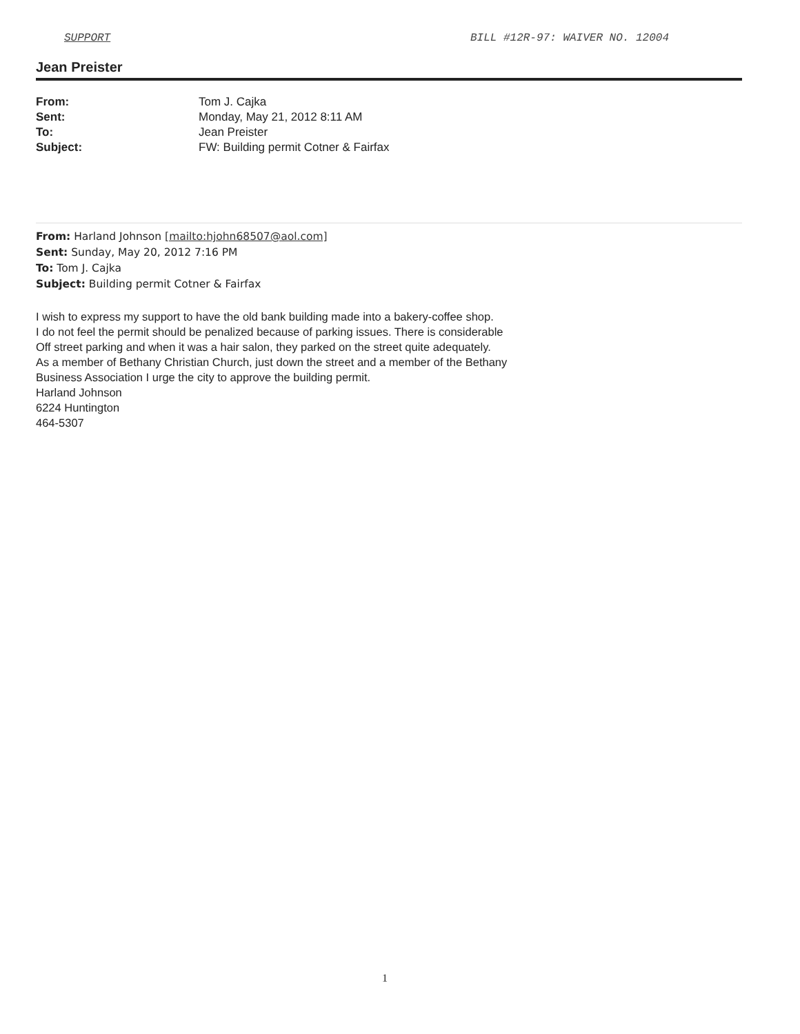SUPPORT BILL #12R-97: WAIVER NO. 12004
Jean Preister
From: Tom J. Cajka
Sent: Monday, May 21, 2012 8:11 AM
To: Jean Preister
Subject: FW: Building permit Cotner & Fairfax
From: Harland Johnson [mailto:hjohn68507@aol.com]
Sent: Sunday, May 20, 2012 7:16 PM
To: Tom J. Cajka
Subject: Building permit Cotner & Fairfax
I wish to express my support to have the old bank building made into a bakery-coffee shop.
I do not feel the permit should be penalized because of parking issues. There is considerable
Off street parking and when it was a hair salon, they parked on the street quite adequately.
As a member of Bethany Christian Church, just down the street and a member of the Bethany
Business Association I urge the city to approve the building permit.
Harland Johnson
6224 Huntington
464-5307
1